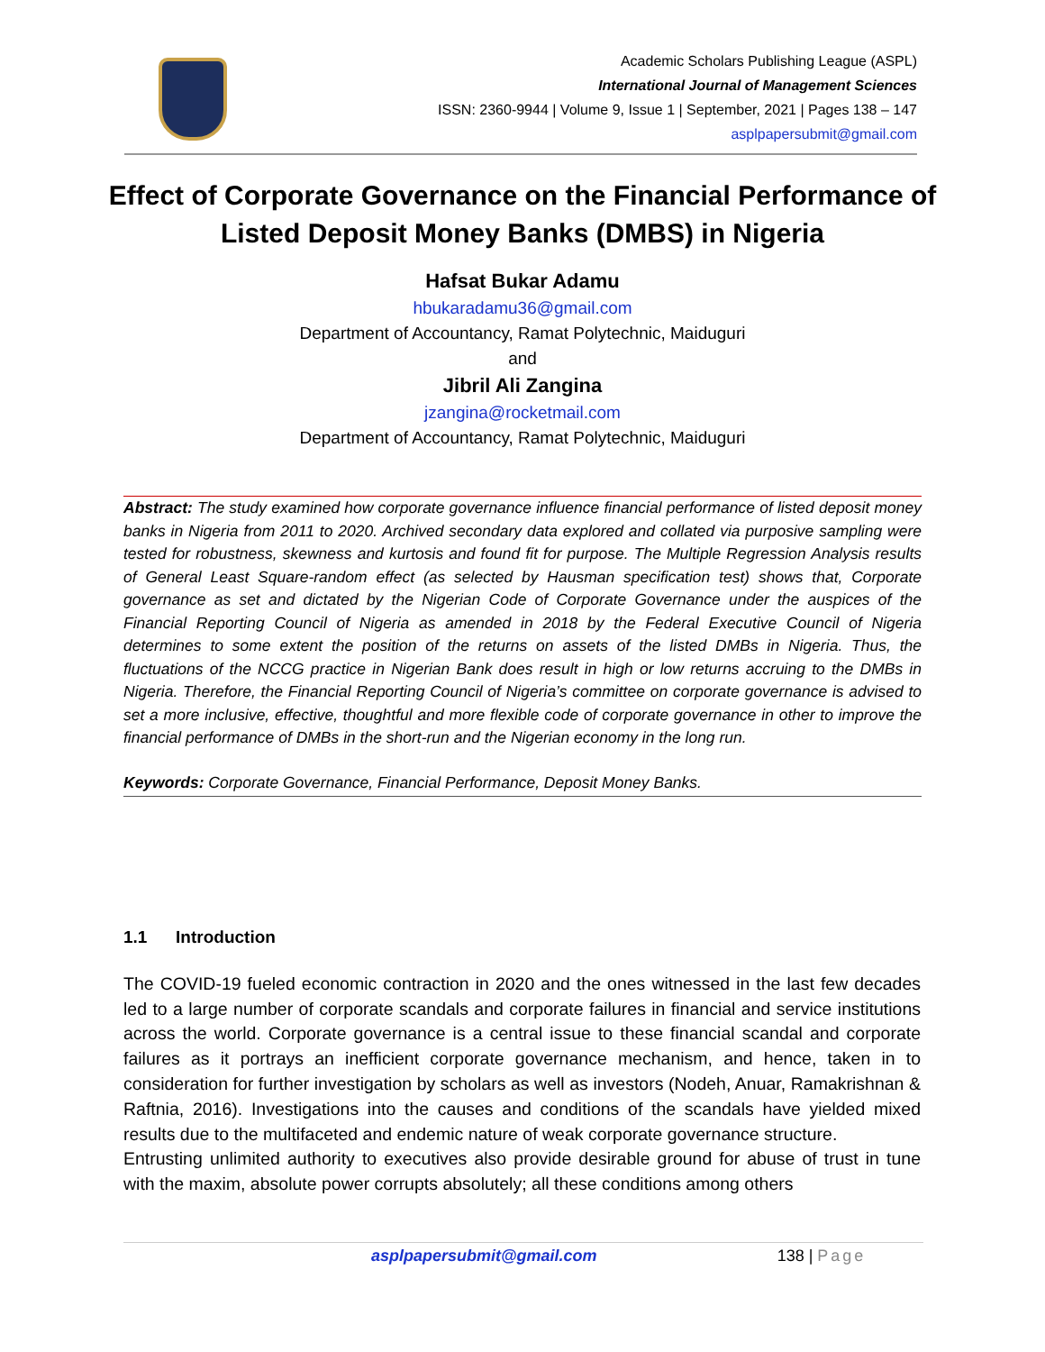Academic Scholars Publishing League (ASPL)
International Journal of Management Sciences
ISSN: 2360-9944 | Volume 9, Issue 1 | September, 2021 | Pages 138 – 147
asplpapersubmit@gmail.com
Effect of Corporate Governance on the Financial Performance of Listed Deposit Money Banks (DMBS) in Nigeria
Hafsat Bukar Adamu
hbukaradamu36@gmail.com
Department of Accountancy, Ramat Polytechnic, Maiduguri
and
Jibril Ali Zangina
jzangina@rocketmail.com
Department of Accountancy, Ramat Polytechnic, Maiduguri
Abstract: The study examined how corporate governance influence financial performance of listed deposit money banks in Nigeria from 2011 to 2020. Archived secondary data explored and collated via purposive sampling were tested for robustness, skewness and kurtosis and found fit for purpose. The Multiple Regression Analysis results of General Least Square-random effect (as selected by Hausman specification test) shows that, Corporate governance as set and dictated by the Nigerian Code of Corporate Governance under the auspices of the Financial Reporting Council of Nigeria as amended in 2018 by the Federal Executive Council of Nigeria determines to some extent the position of the returns on assets of the listed DMBs in Nigeria. Thus, the fluctuations of the NCCG practice in Nigerian Bank does result in high or low returns accruing to the DMBs in Nigeria. Therefore, the Financial Reporting Council of Nigeria’s committee on corporate governance is advised to set a more inclusive, effective, thoughtful and more flexible code of corporate governance in other to improve the financial performance of DMBs in the short-run and the Nigerian economy in the long run.
Keywords: Corporate Governance, Financial Performance, Deposit Money Banks.
1.1 Introduction
The COVID-19 fueled economic contraction in 2020 and the ones witnessed in the last few decades led to a large number of corporate scandals and corporate failures in financial and service institutions across the world. Corporate governance is a central issue to these financial scandal and corporate failures as it portrays an inefficient corporate governance mechanism, and hence, taken in to consideration for further investigation by scholars as well as investors (Nodeh, Anuar, Ramakrishnan & Raftnia, 2016). Investigations into the causes and conditions of the scandals have yielded mixed results due to the multifaceted and endemic nature of weak corporate governance structure.
Entrusting unlimited authority to executives also provide desirable ground for abuse of trust in tune with the maxim, absolute power corrupts absolutely; all these conditions among others
asplpapersubmit@gmail.com 138 | Page